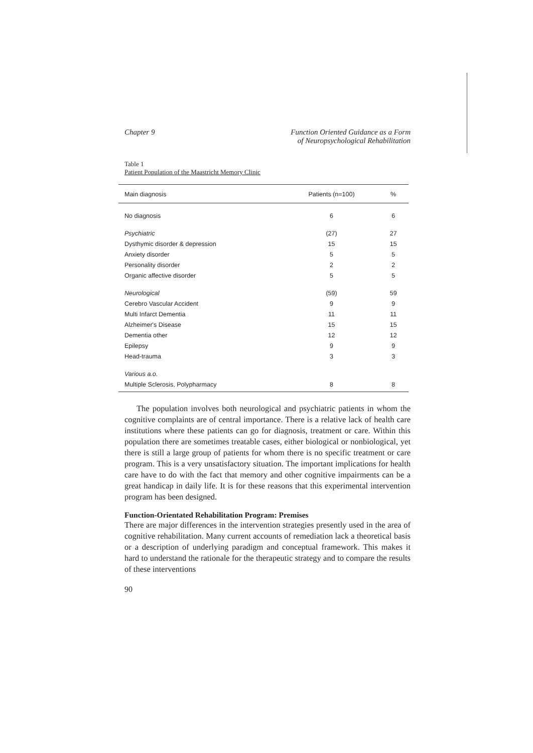Chapter 9 Function Oriented Guidance as a Form
of Neuropsychological Rehabilitation
Table 1
Patient Population of the Maastricht Memory Clinic
| Main diagnosis | Patients (n=100) | % |
| --- | --- | --- |
| No diagnosis | 6 | 6 |
| Psychiatric | (27) | 27 |
| Dysthymic disorder & depression | 15 | 15 |
| Anxiety disorder | 5 | 5 |
| Personality disorder | 2 | 2 |
| Organic affective disorder | 5 | 5 |
| Neurological | (59) | 59 |
| Cerebro Vascular Accident | 9 | 9 |
| Multi Infarct Dementia | 11 | 11 |
| Alzheimer's Disease | 15 | 15 |
| Dementia other | 12 | 12 |
| Epilepsy | 9 | 9 |
| Head-trauma | 3 | 3 |
| Various a.o. | | |
| Multiple Sclerosis, Polypharmacy | 8 | 8 |
The population involves both neurological and psychiatric patients in whom the cognitive complaints are of central importance. There is a relative lack of health care institutions where these patients can go for diagnosis, treatment or care. Within this population there are sometimes treatable cases, either biological or nonbiological, yet there is still a large group of patients for whom there is no specific treatment or care program. This is a very unsatisfactory situation. The important implications for health care have to do with the fact that memory and other cognitive impairments can be a great handicap in daily life. It is for these reasons that this experimental intervention program has been designed.
Function-Orientated Rehabilitation Program: Premises
There are major differences in the intervention strategies presently used in the area of cognitive rehabilitation. Many current accounts of remediation lack a theoretical basis or a description of underlying paradigm and conceptual framework. This makes it hard to understand the rationale for the therapeutic strategy and to compare the results of these interventions
90